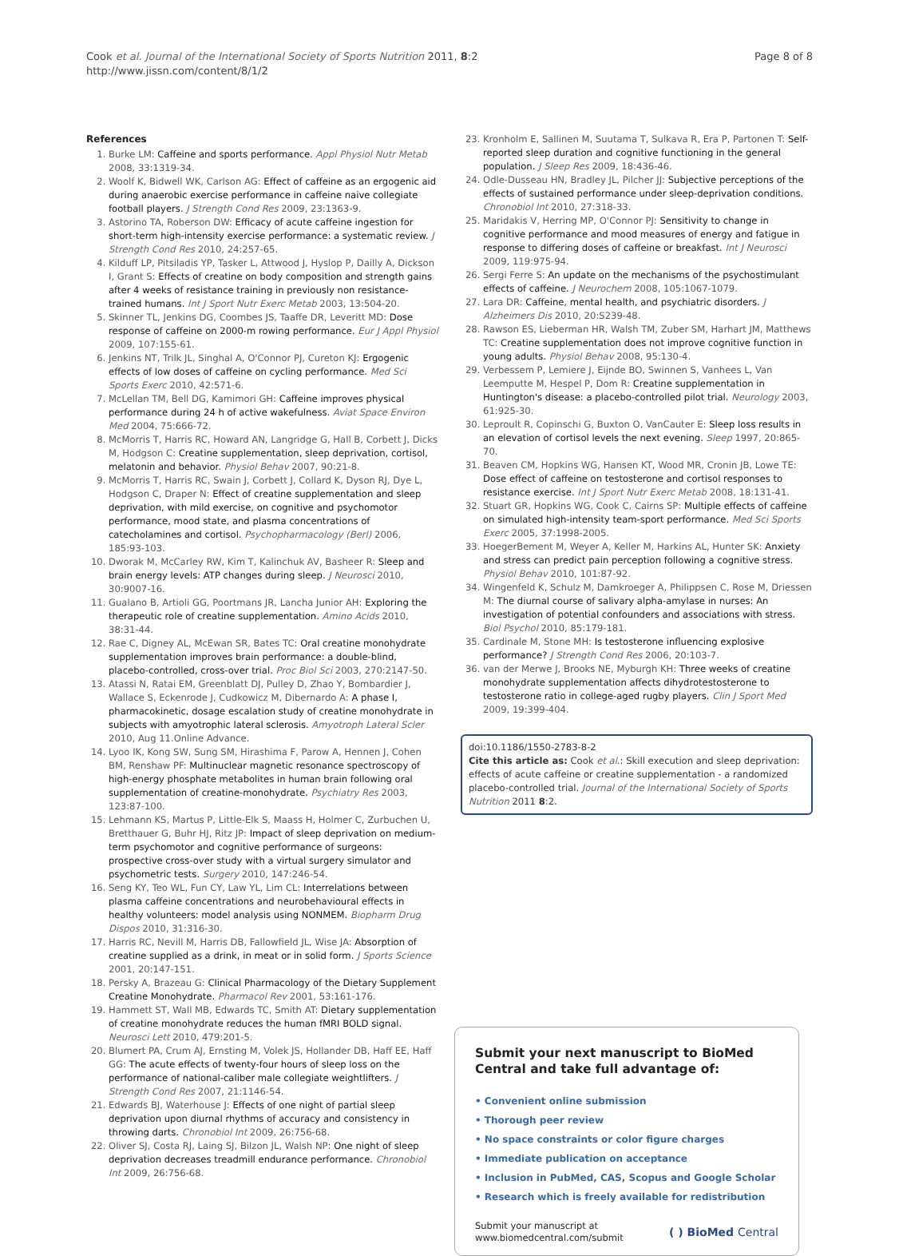Cook et al. Journal of the International Society of Sports Nutrition 2011, 8:2
http://www.jissn.com/content/8/1/2
Page 8 of 8
References
1. Burke LM: Caffeine and sports performance. Appl Physiol Nutr Metab 2008, 33:1319-34.
2. Woolf K, Bidwell WK, Carlson AG: Effect of caffeine as an ergogenic aid during anaerobic exercise performance in caffeine naive collegiate football players. J Strength Cond Res 2009, 23:1363-9.
3. Astorino TA, Roberson DW: Efficacy of acute caffeine ingestion for short-term high-intensity exercise performance: a systematic review. J Strength Cond Res 2010, 24:257-65.
4. Kilduff LP, Pitsiladis YP, Tasker L, Attwood J, Hyslop P, Dailly A, Dickson I, Grant S: Effects of creatine on body composition and strength gains after 4 weeks of resistance training in previously non resistance-trained humans. Int J Sport Nutr Exerc Metab 2003, 13:504-20.
5. Skinner TL, Jenkins DG, Coombes JS, Taaffe DR, Leveritt MD: Dose response of caffeine on 2000-m rowing performance. Eur J Appl Physiol 2009, 107:155-61.
6. Jenkins NT, Trilk JL, Singhal A, O'Connor PJ, Cureton KJ: Ergogenic effects of low doses of caffeine on cycling performance. Med Sci Sports Exerc 2010, 42:571-6.
7. McLellan TM, Bell DG, Kamimori GH: Caffeine improves physical performance during 24 h of active wakefulness. Aviat Space Environ Med 2004, 75:666-72.
8. McMorris T, Harris RC, Howard AN, Langridge G, Hall B, Corbett J, Dicks M, Hodgson C: Creatine supplementation, sleep deprivation, cortisol, melatonin and behavior. Physiol Behav 2007, 90:21-8.
9. McMorris T, Harris RC, Swain J, Corbett J, Collard K, Dyson RJ, Dye L, Hodgson C, Draper N: Effect of creatine supplementation and sleep deprivation, with mild exercise, on cognitive and psychomotor performance, mood state, and plasma concentrations of catecholamines and cortisol. Psychopharmacology (Berl) 2006, 185:93-103.
10. Dworak M, McCarley RW, Kim T, Kalinchuk AV, Basheer R: Sleep and brain energy levels: ATP changes during sleep. J Neurosci 2010, 30:9007-16.
11. Gualano B, Artioli GG, Poortmans JR, Lancha Junior AH: Exploring the therapeutic role of creatine supplementation. Amino Acids 2010, 38:31-44.
12. Rae C, Digney AL, McEwan SR, Bates TC: Oral creatine monohydrate supplementation improves brain performance: a double-blind, placebo-controlled, cross-over trial. Proc Biol Sci 2003, 270:2147-50.
13. Atassi N, Ratai EM, Greenblatt DJ, Pulley D, Zhao Y, Bombardier J, Wallace S, Eckenrode J, Cudkowicz M, Dibernardo A: A phase I, pharmacokinetic, dosage escalation study of creatine monohydrate in subjects with amyotrophic lateral sclerosis. Amyotroph Lateral Scler 2010, Aug 11.Online Advance.
14. Lyoo IK, Kong SW, Sung SM, Hirashima F, Parow A, Hennen J, Cohen BM, Renshaw PF: Multinuclear magnetic resonance spectroscopy of high-energy phosphate metabolites in human brain following oral supplementation of creatine-monohydrate. Psychiatry Res 2003, 123:87-100.
15. Lehmann KS, Martus P, Little-Elk S, Maass H, Holmer C, Zurbuchen U, Bretthauer G, Buhr HJ, Ritz JP: Impact of sleep deprivation on medium-term psychomotor and cognitive performance of surgeons: prospective cross-over study with a virtual surgery simulator and psychometric tests. Surgery 2010, 147:246-54.
16. Seng KY, Teo WL, Fun CY, Law YL, Lim CL: Interrelations between plasma caffeine concentrations and neurobehavioural effects in healthy volunteers: model analysis using NONMEM. Biopharm Drug Dispos 2010, 31:316-30.
17. Harris RC, Nevill M, Harris DB, Fallowfield JL, Wise JA: Absorption of creatine supplied as a drink, in meat or in solid form. J Sports Science 2001, 20:147-151.
18. Persky A, Brazeau G: Clinical Pharmacology of the Dietary Supplement Creatine Monohydrate. Pharmacol Rev 2001, 53:161-176.
19. Hammett ST, Wall MB, Edwards TC, Smith AT: Dietary supplementation of creatine monohydrate reduces the human fMRI BOLD signal. Neurosci Lett 2010, 479:201-5.
20. Blumert PA, Crum AJ, Ernsting M, Volek JS, Hollander DB, Haff EE, Haff GG: The acute effects of twenty-four hours of sleep loss on the performance of national-caliber male collegiate weightlifters. J Strength Cond Res 2007, 21:1146-54.
21. Edwards BJ, Waterhouse J: Effects of one night of partial sleep deprivation upon diurnal rhythms of accuracy and consistency in throwing darts. Chronobiol Int 2009, 26:756-68.
22. Oliver SJ, Costa RJ, Laing SJ, Bilzon JL, Walsh NP: One night of sleep deprivation decreases treadmill endurance performance. Chronobiol Int 2009, 26:756-68.
23. Kronholm E, Sallinen M, Suutama T, Sulkava R, Era P, Partonen T: Self-reported sleep duration and cognitive functioning in the general population. J Sleep Res 2009, 18:436-46.
24. Odle-Dusseau HN, Bradley JL, Pilcher JJ: Subjective perceptions of the effects of sustained performance under sleep-deprivation conditions. Chronobiol Int 2010, 27:318-33.
25. Maridakis V, Herring MP, O'Connor PJ: Sensitivity to change in cognitive performance and mood measures of energy and fatigue in response to differing doses of caffeine or breakfast. Int J Neurosci 2009, 119:975-94.
26. Sergi Ferre S: An update on the mechanisms of the psychostimulant effects of caffeine. J Neurochem 2008, 105:1067-1079.
27. Lara DR: Caffeine, mental health, and psychiatric disorders. J Alzheimers Dis 2010, 20:S239-48.
28. Rawson ES, Lieberman HR, Walsh TM, Zuber SM, Harhart JM, Matthews TC: Creatine supplementation does not improve cognitive function in young adults. Physiol Behav 2008, 95:130-4.
29. Verbessem P, Lemiere J, Eijnde BO, Swinnen S, Vanhees L, Van Leemputte M, Hespel P, Dom R: Creatine supplementation in Huntington's disease: a placebo-controlled pilot trial. Neurology 2003, 61:925-30.
30. Leproult R, Copinschi G, Buxton O, VanCauter E: Sleep loss results in an elevation of cortisol levels the next evening. Sleep 1997, 20:865-70.
31. Beaven CM, Hopkins WG, Hansen KT, Wood MR, Cronin JB, Lowe TE: Dose effect of caffeine on testosterone and cortisol responses to resistance exercise. Int J Sport Nutr Exerc Metab 2008, 18:131-41.
32. Stuart GR, Hopkins WG, Cook C, Cairns SP: Multiple effects of caffeine on simulated high-intensity team-sport performance. Med Sci Sports Exerc 2005, 37:1998-2005.
33. HoegerBement M, Weyer A, Keller M, Harkins AL, Hunter SK: Anxiety and stress can predict pain perception following a cognitive stress. Physiol Behav 2010, 101:87-92.
34. Wingenfeld K, Schulz M, Damkroeger A, Philippsen C, Rose M, Driessen M: The diurnal course of salivary alpha-amylase in nurses: An investigation of potential confounders and associations with stress. Biol Psychol 2010, 85:179-181.
35. Cardinale M, Stone MH: Is testosterone influencing explosive performance? J Strength Cond Res 2006, 20:103-7.
36. van der Merwe J, Brooks NE, Myburgh KH: Three weeks of creatine monohydrate supplementation affects dihydrotestosterone to testosterone ratio in college-aged rugby players. Clin J Sport Med 2009, 19:399-404.
doi:10.1186/1550-2783-8-2
Cite this article as: Cook et al.: Skill execution and sleep deprivation: effects of acute caffeine or creatine supplementation - a randomized placebo-controlled trial. Journal of the International Society of Sports Nutrition 2011 8:2.
Submit your next manuscript to BioMed Central and take full advantage of:
• Convenient online submission
• Thorough peer review
• No space constraints or color figure charges
• Immediate publication on acceptance
• Inclusion in PubMed, CAS, Scopus and Google Scholar
• Research which is freely available for redistribution
Submit your manuscript at
www.biomedcentral.com/submit
( ) BioMed Central